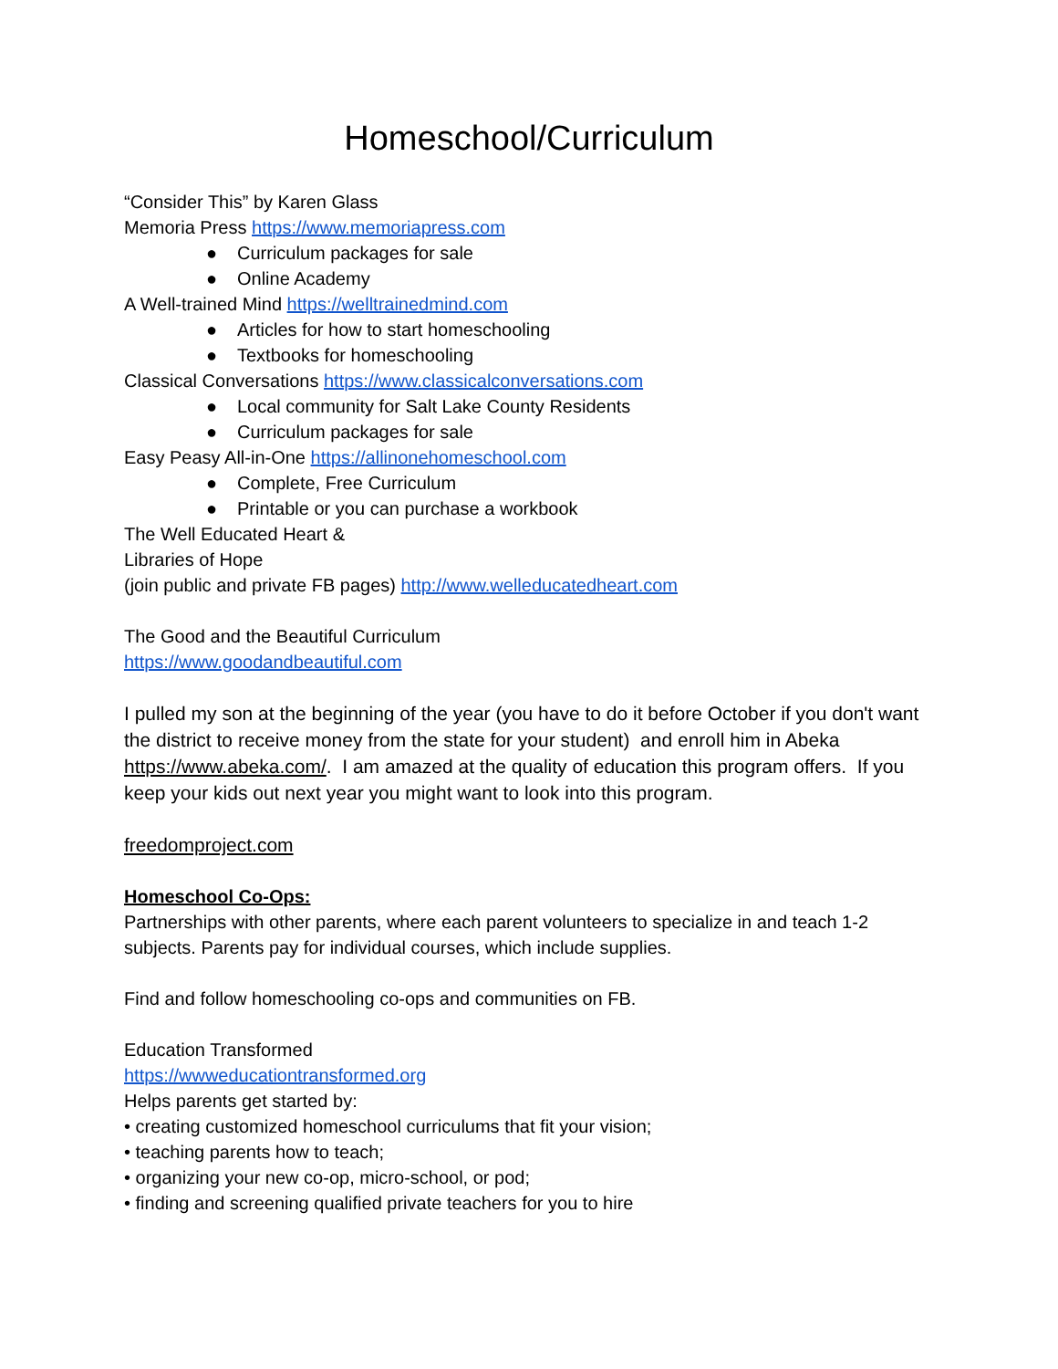Homeschool/Curriculum
“Consider This” by Karen Glass
Memoria Press https://www.memoriapress.com
● Curriculum packages for sale
● Online Academy
A Well-trained Mind https://welltrainedmind.com
● Articles for how to start homeschooling
● Textbooks for homeschooling
Classical Conversations https://www.classicalconversations.com
● Local community for Salt Lake County Residents
● Curriculum packages for sale
Easy Peasy All-in-One https://allinonehomeschool.com
● Complete, Free Curriculum
● Printable or you can purchase a workbook
The Well Educated Heart &
Libraries of Hope
(join public and private FB pages) http://www.welleducatedheart.com
The Good and the Beautiful Curriculum
https://www.goodandbeautiful.com
I pulled my son at the beginning of the year (you have to do it before October if you don't want the district to receive money from the state for your student) and enroll him in Abeka https://www.abeka.com/. I am amazed at the quality of education this program offers. If you keep your kids out next year you might want to look into this program.
freedomproject.com
Homeschool Co-Ops:
Partnerships with other parents, where each parent volunteers to specialize in and teach 1-2 subjects. Parents pay for individual courses, which include supplies.
Find and follow homeschooling co-ops and communities on FB.
Education Transformed
https://wwweducationtransformed.org
Helps parents get started by:
• creating customized homeschool curriculums that fit your vision;
• teaching parents how to teach;
• organizing your new co-op, micro-school, or pod;
• finding and screening qualified private teachers for you to hire